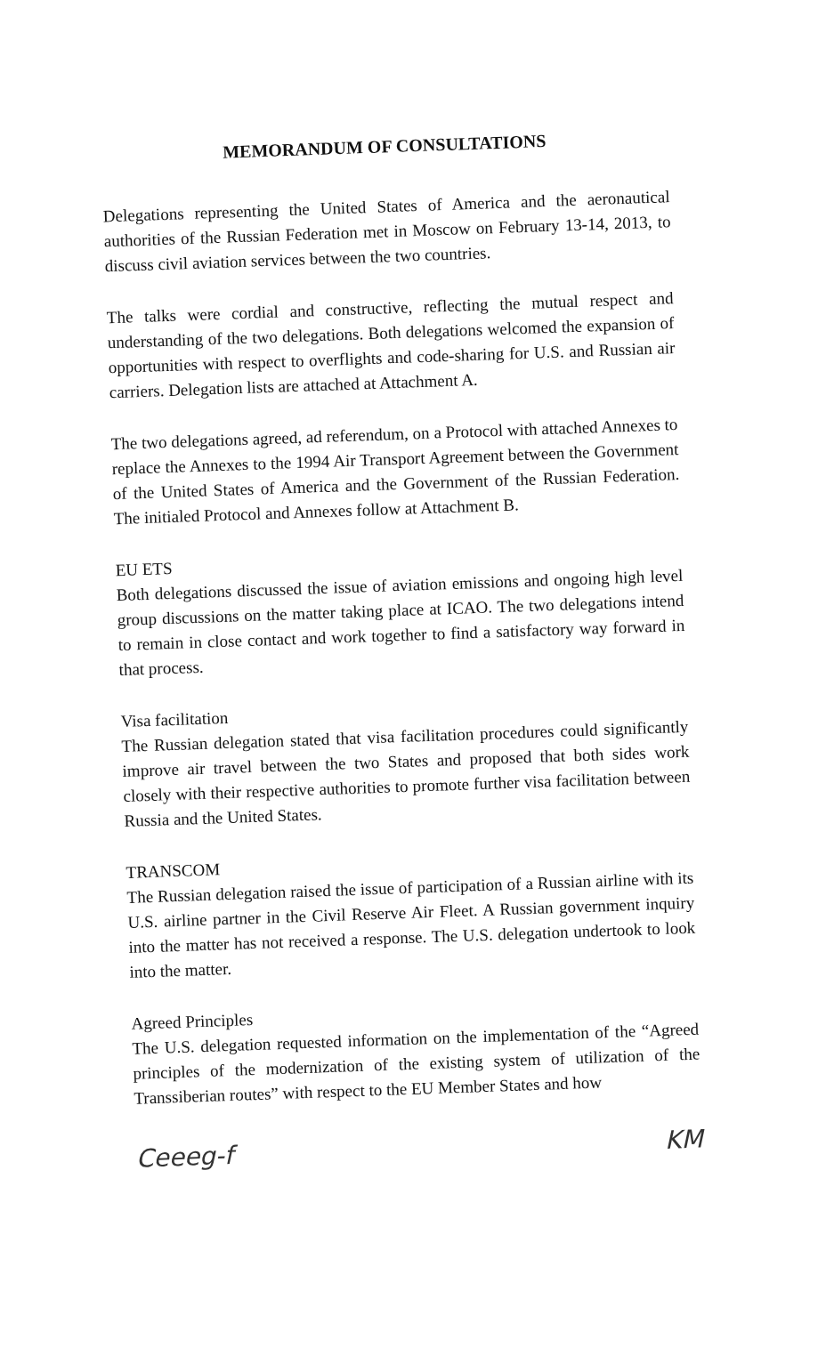MEMORANDUM OF CONSULTATIONS
Delegations representing the United States of America and the aeronautical authorities of the Russian Federation met in Moscow on February 13-14, 2013, to discuss civil aviation services between the two countries.
The talks were cordial and constructive, reflecting the mutual respect and understanding of the two delegations. Both delegations welcomed the expansion of opportunities with respect to overflights and code-sharing for U.S. and Russian air carriers. Delegation lists are attached at Attachment A.
The two delegations agreed, ad referendum, on a Protocol with attached Annexes to replace the Annexes to the 1994 Air Transport Agreement between the Government of the United States of America and the Government of the Russian Federation. The initialed Protocol and Annexes follow at Attachment B.
EU ETS
Both delegations discussed the issue of aviation emissions and ongoing high level group discussions on the matter taking place at ICAO. The two delegations intend to remain in close contact and work together to find a satisfactory way forward in that process.
Visa facilitation
The Russian delegation stated that visa facilitation procedures could significantly improve air travel between the two States and proposed that both sides work closely with their respective authorities to promote further visa facilitation between Russia and the United States.
TRANSCOM
The Russian delegation raised the issue of participation of a Russian airline with its U.S. airline partner in the Civil Reserve Air Fleet. A Russian government inquiry into the matter has not received a response. The U.S. delegation undertook to look into the matter.
Agreed Principles
The U.S. delegation requested information on the implementation of the “Agreed principles of the modernization of the existing system of utilization of the Transsiberian routes” with respect to the EU Member States and how
Ceeeg-f KM